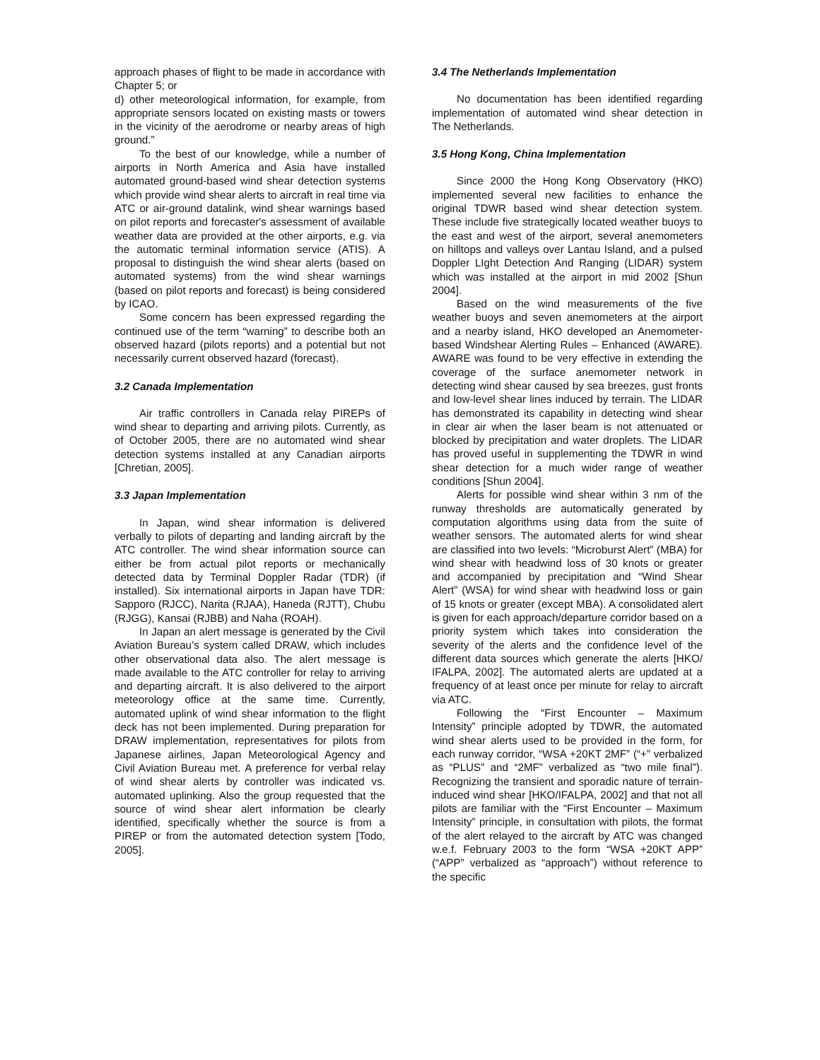approach phases of flight to be made in accordance with Chapter 5; or
d) other meteorological information, for example, from appropriate sensors located on existing masts or towers in the vicinity of the aerodrome or nearby areas of high ground.”
To the best of our knowledge, while a number of airports in North America and Asia have installed automated ground-based wind shear detection systems which provide wind shear alerts to aircraft in real time via ATC or air-ground datalink, wind shear warnings based on pilot reports and forecaster's assessment of available weather data are provided at the other airports, e.g. via the automatic terminal information service (ATIS). A proposal to distinguish the wind shear alerts (based on automated systems) from the wind shear warnings (based on pilot reports and forecast) is being considered by ICAO.
Some concern has been expressed regarding the continued use of the term “warning” to describe both an observed hazard (pilots reports) and a potential but not necessarily current observed hazard (forecast).
3.2 Canada Implementation
Air traffic controllers in Canada relay PIREPs of wind shear to departing and arriving pilots. Currently, as of October 2005, there are no automated wind shear detection systems installed at any Canadian airports [Chretian, 2005].
3.3 Japan Implementation
In Japan, wind shear information is delivered verbally to pilots of departing and landing aircraft by the ATC controller. The wind shear information source can either be from actual pilot reports or mechanically detected data by Terminal Doppler Radar (TDR) (if installed). Six international airports in Japan have TDR: Sapporo (RJCC), Narita (RJAA), Haneda (RJTT), Chubu (RJGG), Kansai (RJBB) and Naha (ROAH).
In Japan an alert message is generated by the Civil Aviation Bureau’s system called DRAW, which includes other observational data also. The alert message is made available to the ATC controller for relay to arriving and departing aircraft. It is also delivered to the airport meteorology office at the same time. Currently, automated uplink of wind shear information to the flight deck has not been implemented. During preparation for DRAW implementation, representatives for pilots from Japanese airlines, Japan Meteorological Agency and Civil Aviation Bureau met. A preference for verbal relay of wind shear alerts by controller was indicated vs. automated uplinking. Also the group requested that the source of wind shear alert information be clearly identified, specifically whether the source is from a PIREP or from the automated detection system [Todo, 2005].
3.4 The Netherlands Implementation
No documentation has been identified regarding implementation of automated wind shear detection in The Netherlands.
3.5 Hong Kong, China Implementation
Since 2000 the Hong Kong Observatory (HKO) implemented several new facilities to enhance the original TDWR based wind shear detection system. These include five strategically located weather buoys to the east and west of the airport, several anemometers on hilltops and valleys over Lantau Island, and a pulsed Doppler LIght Detection And Ranging (LIDAR) system which was installed at the airport in mid 2002 [Shun 2004].
Based on the wind measurements of the five weather buoys and seven anemometers at the airport and a nearby island, HKO developed an Anemometer-based Windshear Alerting Rules – Enhanced (AWARE). AWARE was found to be very effective in extending the coverage of the surface anemometer network in detecting wind shear caused by sea breezes, gust fronts and low-level shear lines induced by terrain. The LIDAR has demonstrated its capability in detecting wind shear in clear air when the laser beam is not attenuated or blocked by precipitation and water droplets. The LIDAR has proved useful in supplementing the TDWR in wind shear detection for a much wider range of weather conditions [Shun 2004].
Alerts for possible wind shear within 3 nm of the runway thresholds are automatically generated by computation algorithms using data from the suite of weather sensors. The automated alerts for wind shear are classified into two levels: “Microburst Alert” (MBA) for wind shear with headwind loss of 30 knots or greater and accompanied by precipitation and “Wind Shear Alert” (WSA) for wind shear with headwind loss or gain of 15 knots or greater (except MBA). A consolidated alert is given for each approach/departure corridor based on a priority system which takes into consideration the severity of the alerts and the confidence level of the different data sources which generate the alerts [HKO/ IFALPA, 2002]. The automated alerts are updated at a frequency of at least once per minute for relay to aircraft via ATC.
Following the “First Encounter – Maximum Intensity” principle adopted by TDWR, the automated wind shear alerts used to be provided in the form, for each runway corridor, “WSA +20KT 2MF” (“+” verbalized as “PLUS” and “2MF” verbalized as “two mile final”). Recognizing the transient and sporadic nature of terrain-induced wind shear [HKO/IFALPA, 2002] and that not all pilots are familiar with the “First Encounter – Maximum Intensity” principle, in consultation with pilots, the format of the alert relayed to the aircraft by ATC was changed w.e.f. February 2003 to the form “WSA +20KT APP” (“APP” verbalized as “approach”) without reference to the specific